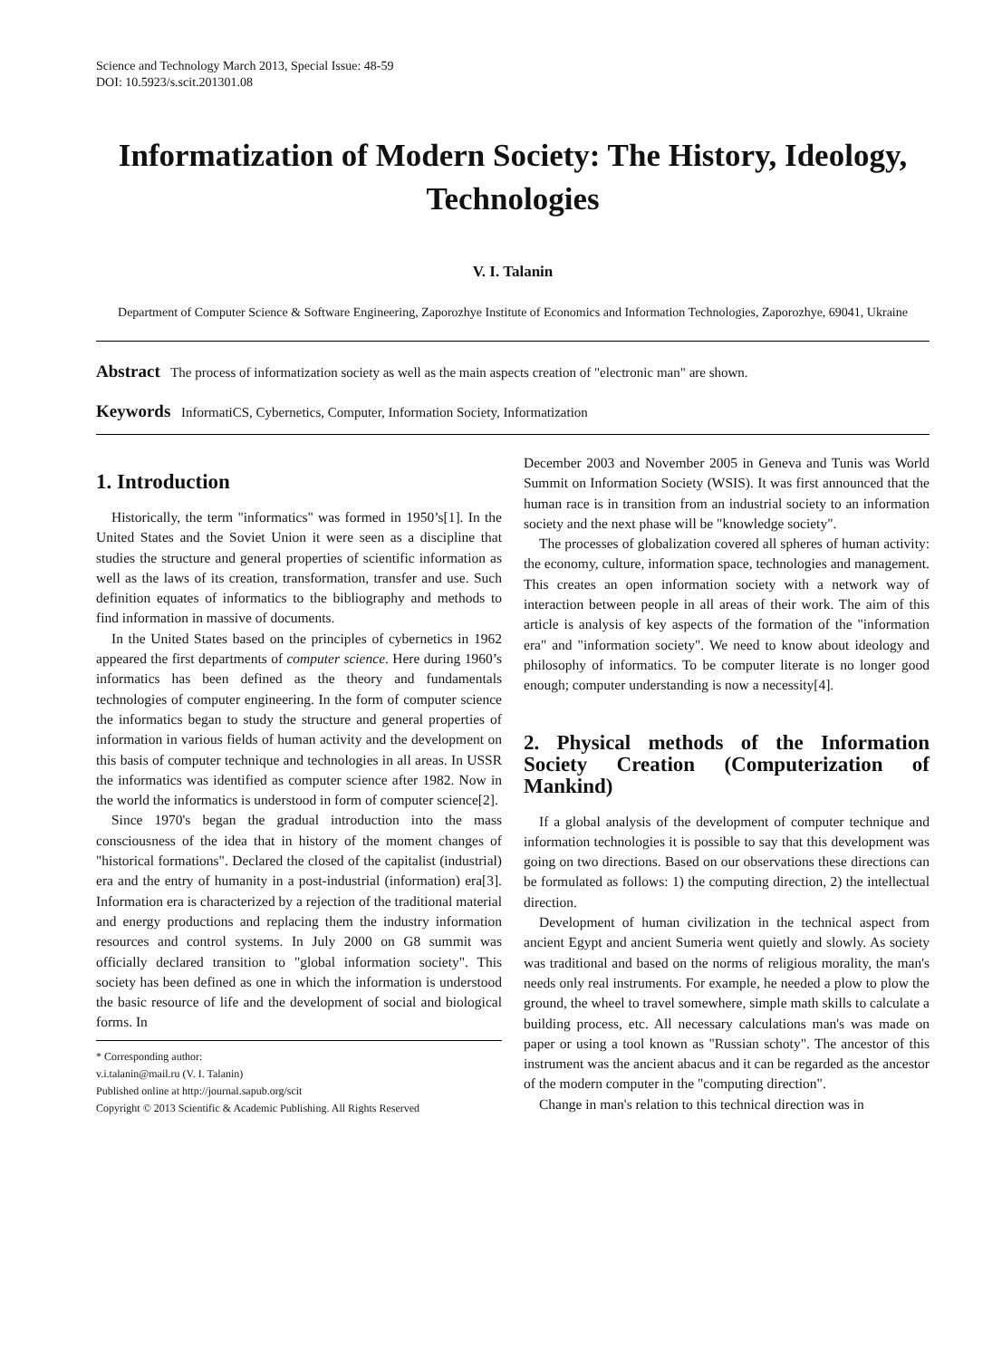Science and Technology March 2013, Special Issue: 48-59
DOI: 10.5923/s.scit.201301.08
Informatization of Modern Society: The History, Ideology, Technologies
V. I. Talanin
Department of Computer Science & Software Engineering, Zaporozhye Institute of Economics and Information Technologies, Zaporozhye, 69041, Ukraine
Abstract The process of informatization society as well as the main aspects creation of "electronic man" are shown.
Keywords InformatiCS, Cybernetics, Computer, Information Society, Informatization
1. Introduction
Historically, the term "informatics" was formed in 1950’s[1]. In the United States and the Soviet Union it were seen as a discipline that studies the structure and general properties of scientific information as well as the laws of its creation, transformation, transfer and use. Such definition equates of informatics to the bibliography and methods to find information in massive of documents.
In the United States based on the principles of cybernetics in 1962 appeared the first departments of computer science. Here during 1960’s informatics has been defined as the theory and fundamentals technologies of computer engineering. In the form of computer science the informatics began to study the structure and general properties of information in various fields of human activity and the development on this basis of computer technique and technologies in all areas. In USSR the informatics was identified as computer science after 1982. Now in the world the informatics is understood in form of computer science[2].
Since 1970's began the gradual introduction into the mass consciousness of the idea that in history of the moment changes of "historical formations". Declared the closed of the capitalist (industrial) era and the entry of humanity in a post-industrial (information) era[3]. Information era is characterized by a rejection of the traditional material and energy productions and replacing them the industry information resources and control systems. In July 2000 on G8 summit was officially declared transition to "global information society". This society has been defined as one in which the information is understood the basic resource of life and the development of social and biological forms. In
* Corresponding author:
v.i.talanin@mail.ru (V. I. Talanin)
Published online at http://journal.sapub.org/scit
Copyright © 2013 Scientific & Academic Publishing. All Rights Reserved
December 2003 and November 2005 in Geneva and Tunis was World Summit on Information Society (WSIS). It was first announced that the human race is in transition from an industrial society to an information society and the next phase will be "knowledge society".
The processes of globalization covered all spheres of human activity: the economy, culture, information space, technologies and management. This creates an open information society with a network way of interaction between people in all areas of their work. The aim of this article is analysis of key aspects of the formation of the "information era" and "information society". We need to know about ideology and philosophy of informatics. To be computer literate is no longer good enough; computer understanding is now a necessity[4].
2. Physical methods of the Information Society Creation (Computerization of Mankind)
If a global analysis of the development of computer technique and information technologies it is possible to say that this development was going on two directions. Based on our observations these directions can be formulated as follows: 1) the computing direction, 2) the intellectual direction.
Development of human civilization in the technical aspect from ancient Egypt and ancient Sumeria went quietly and slowly. As society was traditional and based on the norms of religious morality, the man's needs only real instruments. For example, he needed a plow to plow the ground, the wheel to travel somewhere, simple math skills to calculate a building process, etc. All necessary calculations man's was made on paper or using a tool known as "Russian schoty". The ancestor of this instrument was the ancient abacus and it can be regarded as the ancestor of the modern computer in the "computing direction".
Change in man's relation to this technical direction was in